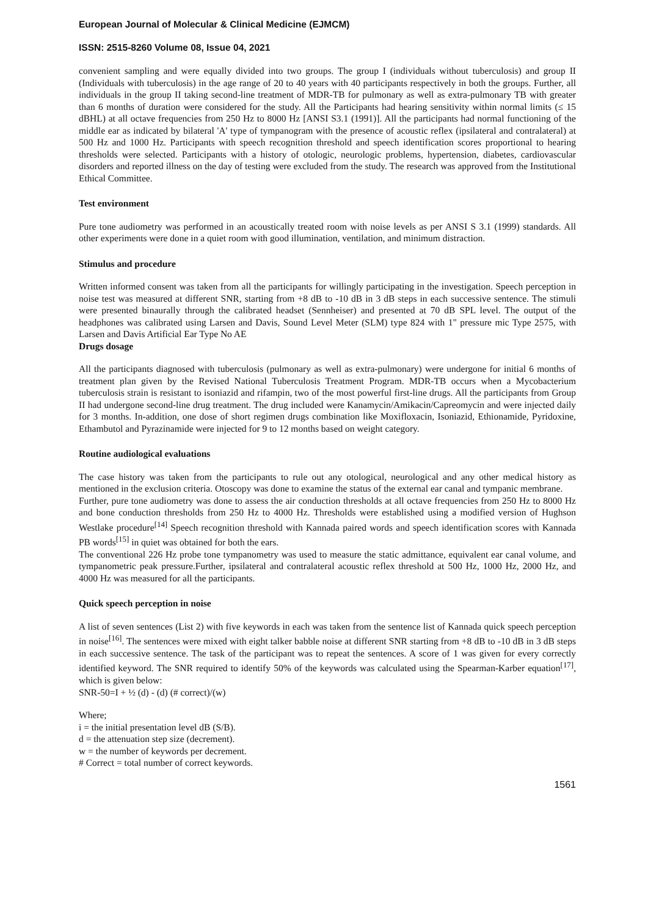European Journal of Molecular & Clinical Medicine (EJMCM)
ISSN: 2515-8260 Volume 08, Issue 04, 2021
convenient sampling and were equally divided into two groups. The group I (individuals without tuberculosis) and group II (Individuals with tuberculosis) in the age range of 20 to 40 years with 40 participants respectively in both the groups. Further, all individuals in the group II taking second-line treatment of MDR-TB for pulmonary as well as extra-pulmonary TB with greater than 6 months of duration were considered for the study. All the Participants had hearing sensitivity within normal limits (≤ 15 dBHL) at all octave frequencies from 250 Hz to 8000 Hz [ANSI S3.1 (1991)]. All the participants had normal functioning of the middle ear as indicated by bilateral 'A' type of tympanogram with the presence of acoustic reflex (ipsilateral and contralateral) at 500 Hz and 1000 Hz. Participants with speech recognition threshold and speech identification scores proportional to hearing thresholds were selected. Participants with a history of otologic, neurologic problems, hypertension, diabetes, cardiovascular disorders and reported illness on the day of testing were excluded from the study. The research was approved from the Institutional Ethical Committee.
Test environment
Pure tone audiometry was performed in an acoustically treated room with noise levels as per ANSI S 3.1 (1999) standards. All other experiments were done in a quiet room with good illumination, ventilation, and minimum distraction.
Stimulus and procedure
Written informed consent was taken from all the participants for willingly participating in the investigation. Speech perception in noise test was measured at different SNR, starting from +8 dB to -10 dB in 3 dB steps in each successive sentence. The stimuli were presented binaurally through the calibrated headset (Sennheiser) and presented at 70 dB SPL level. The output of the headphones was calibrated using Larsen and Davis, Sound Level Meter (SLM) type 824 with 1" pressure mic Type 2575, with Larsen and Davis Artificial Ear Type No AE
Drugs dosage
All the participants diagnosed with tuberculosis (pulmonary as well as extra-pulmonary) were undergone for initial 6 months of treatment plan given by the Revised National Tuberculosis Treatment Program. MDR-TB occurs when a Mycobacterium tuberculosis strain is resistant to isoniazid and rifampin, two of the most powerful first-line drugs. All the participants from Group II had undergone second-line drug treatment. The drug included were Kanamycin/Amikacin/Capreomycin and were injected daily for 3 months. In-addition, one dose of short regimen drugs combination like Moxifloxacin, Isoniazid, Ethionamide, Pyridoxine, Ethambutol and Pyrazinamide were injected for 9 to 12 months based on weight category.
Routine audiological evaluations
The case history was taken from the participants to rule out any otological, neurological and any other medical history as mentioned in the exclusion criteria. Otoscopy was done to examine the status of the external ear canal and tympanic membrane.
Further, pure tone audiometry was done to assess the air conduction thresholds at all octave frequencies from 250 Hz to 8000 Hz and bone conduction thresholds from 250 Hz to 4000 Hz. Thresholds were established using a modified version of Hughson Westlake procedure<sup>[14]</sup> Speech recognition threshold with Kannada paired words and speech identification scores with Kannada PB words<sup>[15]</sup> in quiet was obtained for both the ears.
The conventional 226 Hz probe tone tympanometry was used to measure the static admittance, equivalent ear canal volume, and tympanometric peak pressure.Further, ipsilateral and contralateral acoustic reflex threshold at 500 Hz, 1000 Hz, 2000 Hz, and 4000 Hz was measured for all the participants.
Quick speech perception in noise
A list of seven sentences (List 2) with five keywords in each was taken from the sentence list of Kannada quick speech perception in noise<sup>[16]</sup>. The sentences were mixed with eight talker babble noise at different SNR starting from +8 dB to -10 dB in 3 dB steps in each successive sentence. The task of the participant was to repeat the sentences. A score of 1 was given for every correctly identified keyword. The SNR required to identify 50% of the keywords was calculated using the Spearman-Karber equation<sup>[17]</sup>, which is given below:
SNR-50=I + ½ (d) - (d) (# correct)/(w)
Where;
i = the initial presentation level dB (S/B).
d = the attenuation step size (decrement).
w = the number of keywords per decrement.
# Correct = total number of correct keywords.
1561